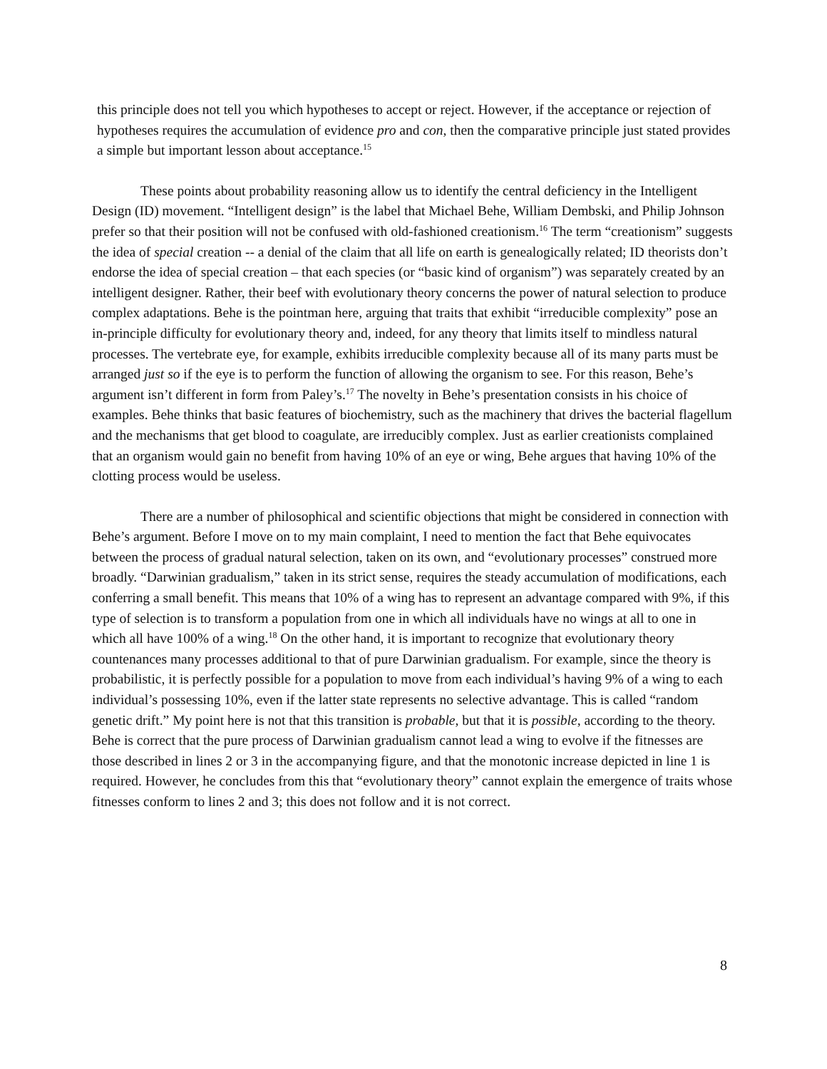this principle does not tell you which hypotheses to accept or reject. However, if the acceptance or rejection of hypotheses requires the accumulation of evidence pro and con, then the comparative principle just stated provides a simple but important lesson about acceptance.<sup>15</sup>
These points about probability reasoning allow us to identify the central deficiency in the Intelligent Design (ID) movement. “Intelligent design” is the label that Michael Behe, William Dembski, and Philip Johnson prefer so that their position will not be confused with old-fashioned creationism.<sup>16</sup> The term “creationism” suggests the idea of special creation -- a denial of the claim that all life on earth is genealogically related; ID theorists don’t endorse the idea of special creation – that each species (or “basic kind of organism”) was separately created by an intelligent designer. Rather, their beef with evolutionary theory concerns the power of natural selection to produce complex adaptations. Behe is the pointman here, arguing that traits that exhibit “irreducible complexity” pose an in-principle difficulty for evolutionary theory and, indeed, for any theory that limits itself to mindless natural processes. The vertebrate eye, for example, exhibits irreducible complexity because all of its many parts must be arranged just so if the eye is to perform the function of allowing the organism to see. For this reason, Behe’s argument isn’t different in form from Paley’s.<sup>17</sup> The novelty in Behe’s presentation consists in his choice of examples. Behe thinks that basic features of biochemistry, such as the machinery that drives the bacterial flagellum and the mechanisms that get blood to coagulate, are irreducibly complex. Just as earlier creationists complained that an organism would gain no benefit from having 10% of an eye or wing, Behe argues that having 10% of the clotting process would be useless.
There are a number of philosophical and scientific objections that might be considered in connection with Behe’s argument. Before I move on to my main complaint, I need to mention the fact that Behe equivocates between the process of gradual natural selection, taken on its own, and “evolutionary processes” construed more broadly. “Darwinian gradualism,” taken in its strict sense, requires the steady accumulation of modifications, each conferring a small benefit. This means that 10% of a wing has to represent an advantage compared with 9%, if this type of selection is to transform a population from one in which all individuals have no wings at all to one in which all have 100% of a wing.<sup>18</sup> On the other hand, it is important to recognize that evolutionary theory countenances many processes additional to that of pure Darwinian gradualism. For example, since the theory is probabilistic, it is perfectly possible for a population to move from each individual’s having 9% of a wing to each individual’s possessing 10%, even if the latter state represents no selective advantage. This is called “random genetic drift.” My point here is not that this transition is probable, but that it is possible, according to the theory. Behe is correct that the pure process of Darwinian gradualism cannot lead a wing to evolve if the fitnesses are those described in lines 2 or 3 in the accompanying figure, and that the monotonic increase depicted in line 1 is required. However, he concludes from this that “evolutionary theory” cannot explain the emergence of traits whose fitnesses conform to lines 2 and 3; this does not follow and it is not correct.
8